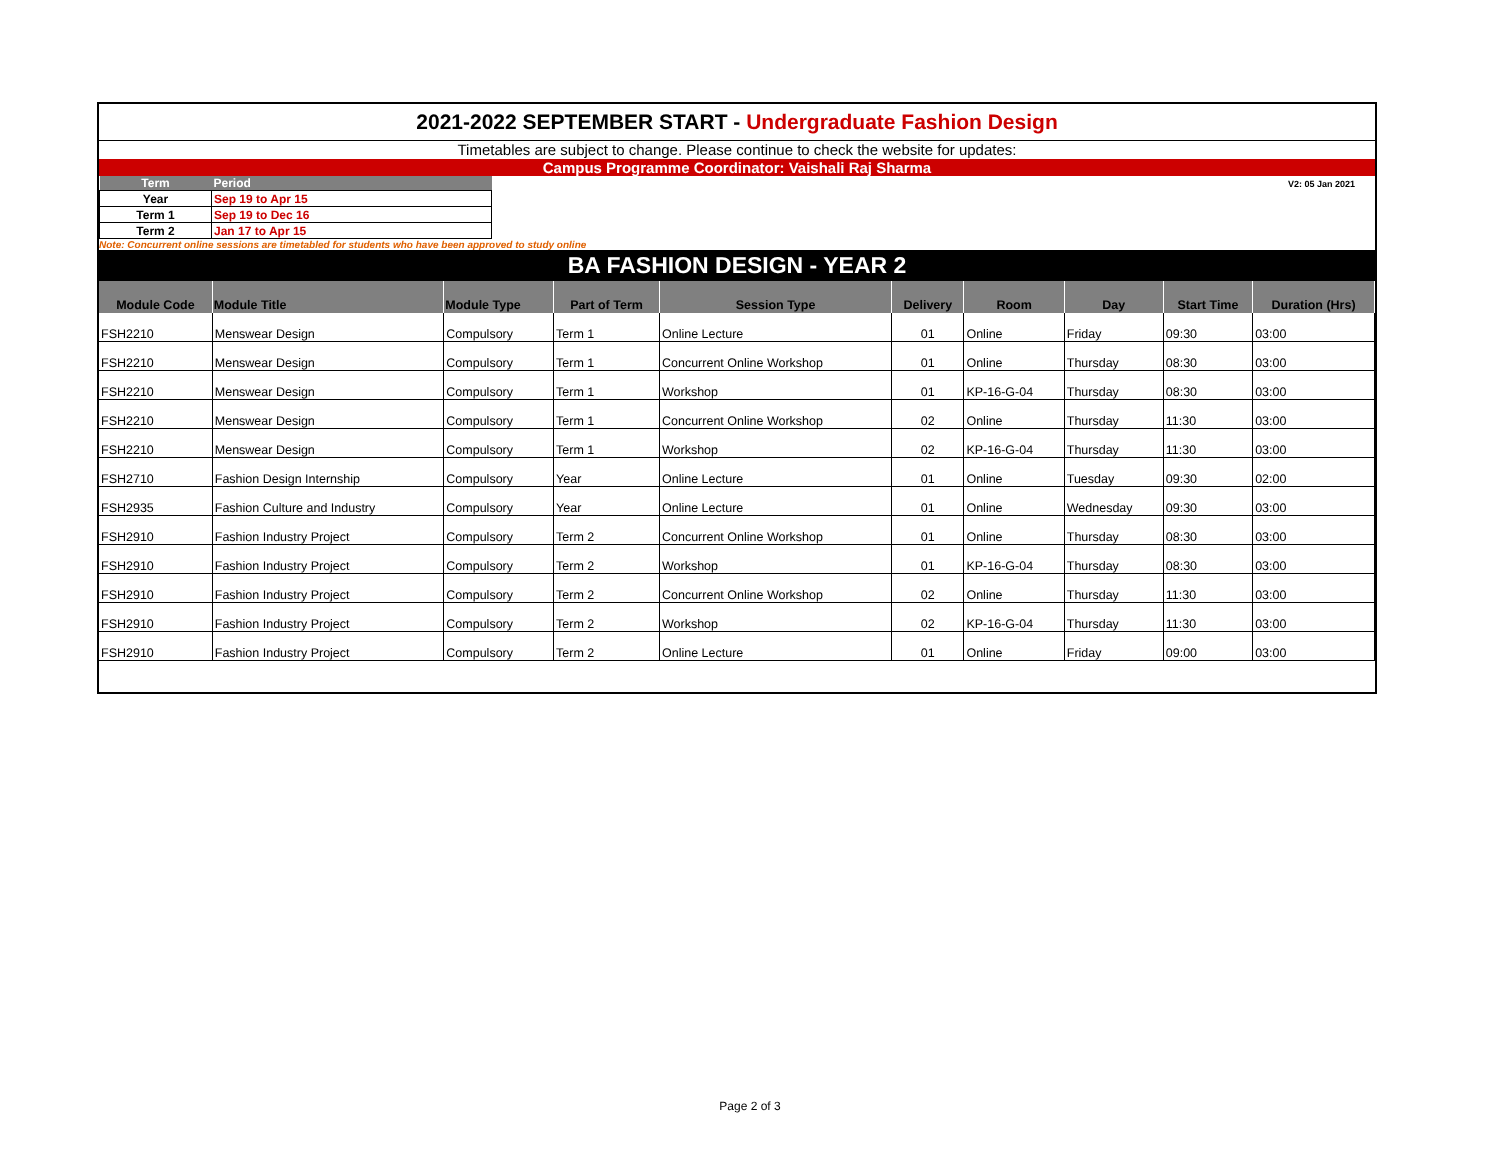2021-2022 SEPTEMBER START - Undergraduate Fashion Design
Timetables are subject to change. Please continue to check the website for updates:
Campus Programme Coordinator: Vaishali Raj Sharma
| Term | Period |
| --- | --- |
| Year | Sep 19 to Apr 15 |
| Term 1 | Sep 19 to Dec 16 |
| Term 2 | Jan 17 to Apr 15 |
V2: 05 Jan 2021
Note: Concurrent online sessions are timetabled for students who have been approved to study online
BA FASHION DESIGN - YEAR 2
| Module Code | Module Title | Module Type | Part of Term | Session Type | Delivery | Room | Day | Start Time | Duration (Hrs) |
| --- | --- | --- | --- | --- | --- | --- | --- | --- | --- |
| FSH2210 | Menswear Design | Compulsory | Term 1 | Online Lecture | 01 | Online | Friday | 09:30 | 03:00 |
| FSH2210 | Menswear Design | Compulsory | Term 1 | Concurrent Online Workshop | 01 | Online | Thursday | 08:30 | 03:00 |
| FSH2210 | Menswear Design | Compulsory | Term 1 | Workshop | 01 | KP-16-G-04 | Thursday | 08:30 | 03:00 |
| FSH2210 | Menswear Design | Compulsory | Term 1 | Concurrent Online Workshop | 02 | Online | Thursday | 11:30 | 03:00 |
| FSH2210 | Menswear Design | Compulsory | Term 1 | Workshop | 02 | KP-16-G-04 | Thursday | 11:30 | 03:00 |
| FSH2710 | Fashion Design Internship | Compulsory | Year | Online Lecture | 01 | Online | Tuesday | 09:30 | 02:00 |
| FSH2935 | Fashion Culture and Industry | Compulsory | Year | Online Lecture | 01 | Online | Wednesday | 09:30 | 03:00 |
| FSH2910 | Fashion Industry Project | Compulsory | Term 2 | Concurrent Online Workshop | 01 | Online | Thursday | 08:30 | 03:00 |
| FSH2910 | Fashion Industry Project | Compulsory | Term 2 | Workshop | 01 | KP-16-G-04 | Thursday | 08:30 | 03:00 |
| FSH2910 | Fashion Industry Project | Compulsory | Term 2 | Concurrent Online Workshop | 02 | Online | Thursday | 11:30 | 03:00 |
| FSH2910 | Fashion Industry Project | Compulsory | Term 2 | Workshop | 02 | KP-16-G-04 | Thursday | 11:30 | 03:00 |
| FSH2910 | Fashion Industry Project | Compulsory | Term 2 | Online Lecture | 01 | Online | Friday | 09:00 | 03:00 |
Page 2 of 3